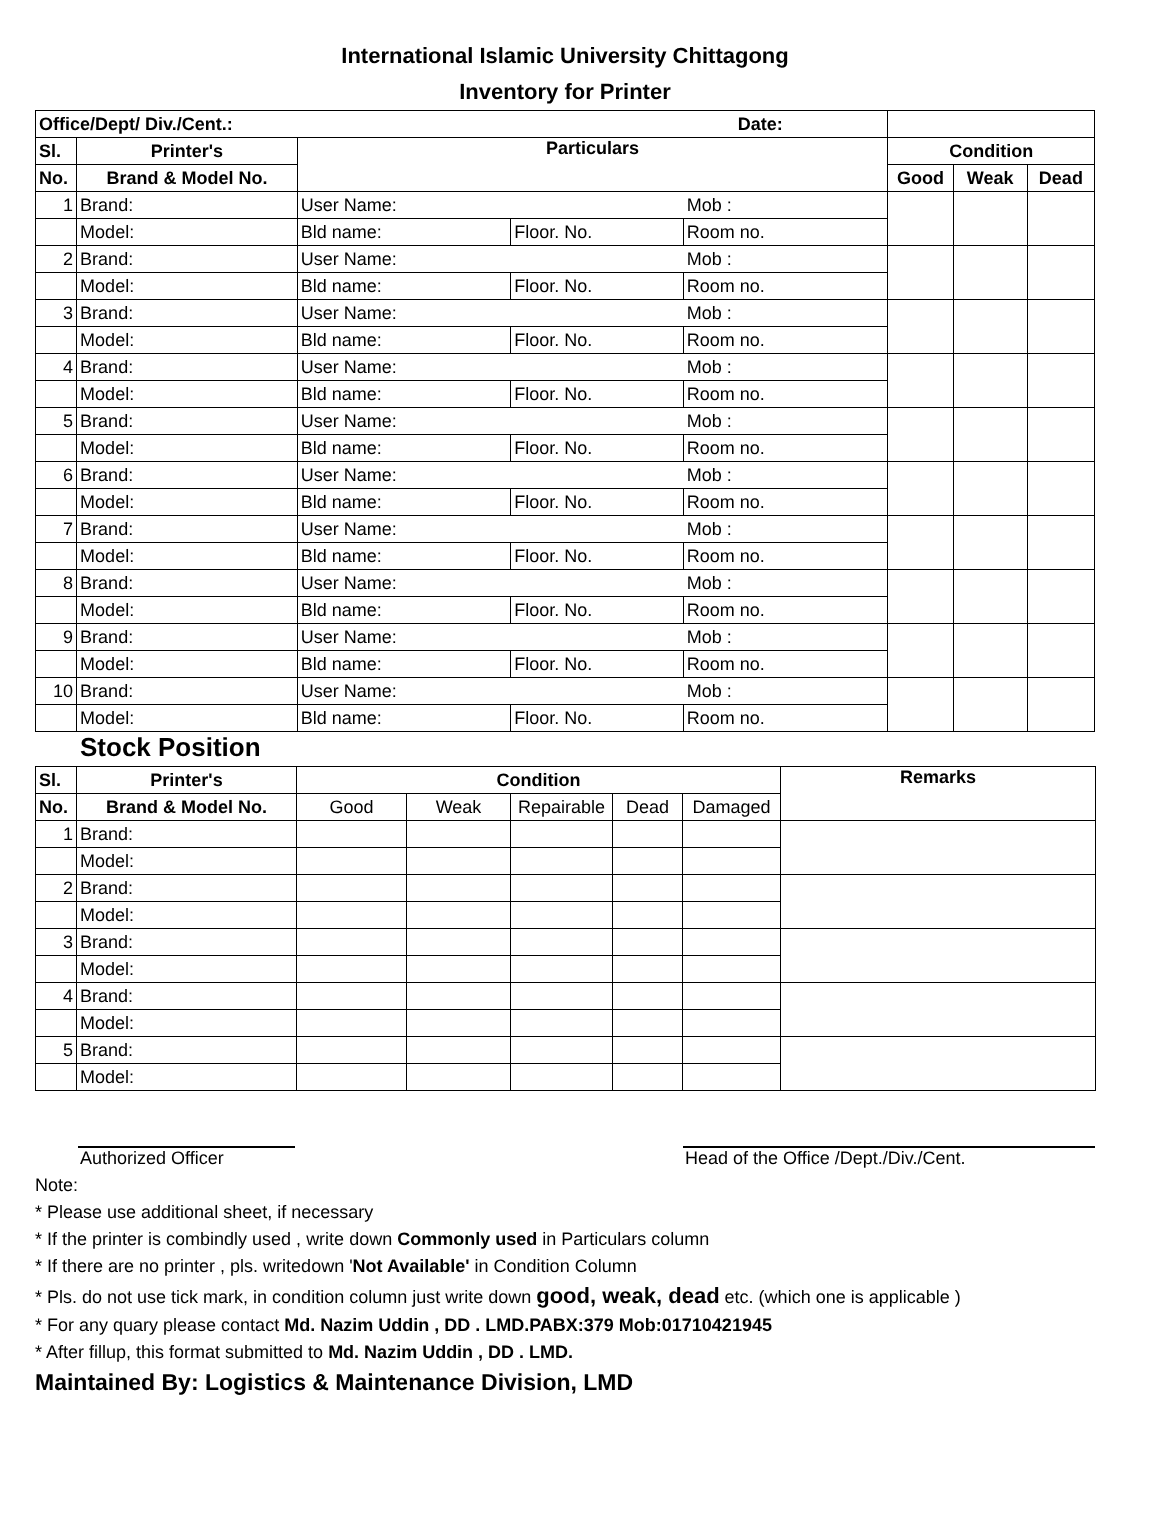International Islamic University Chittagong
Inventory for Printer
| Office/Dept/ Div./Cent.: Date: | | | | | | | |
| --- | --- | --- | --- | --- | --- | --- | --- |
| Sl. | Printer's | Particulars | | | Condition | | |
| No. | Brand & Model No. | | | | Good | Weak | Dead |
| 1 | Brand: | User Name: Mob : | | | | | |
| | Model: | Bld name: | Floor. No. | Room no. | | | |
| 2 | Brand: | User Name: Mob : | | | | | |
| | Model: | Bld name: | Floor. No. | Room no. | | | |
| 3 | Brand: | User Name: Mob : | | | | | |
| | Model: | Bld name: | Floor. No. | Room no. | | | |
| 4 | Brand: | User Name: Mob : | | | | | |
| | Model: | Bld name: | Floor. No. | Room no. | | | |
| 5 | Brand: | User Name: Mob : | | | | | |
| | Model: | Bld name: | Floor. No. | Room no. | | | |
| 6 | Brand: | User Name: Mob : | | | | | |
| | Model: | Bld name: | Floor. No. | Room no. | | | |
| 7 | Brand: | User Name: Mob : | | | | | |
| | Model: | Bld name: | Floor. No. | Room no. | | | |
| 8 | Brand: | User Name: Mob : | | | | | |
| | Model: | Bld name: | Floor. No. | Room no. | | | |
| 9 | Brand: | User Name: Mob : | | | | | |
| | Model: | Bld name: | Floor. No. | Room no. | | | |
| 10 | Brand: | User Name: Mob : | | | | | |
| | Model: | Bld name: | Floor. No. | Room no. | | | |
Stock Position
| Sl. | Printer's | Condition | | | | | Remarks |
| --- | --- | --- | --- | --- | --- | --- | --- |
| No. | Brand & Model No. | Good | Weak | Repairable | Dead | Damaged | |
| 1 | Brand: | | | | | | |
| | Model: | | | | | | |
| 2 | Brand: | | | | | | |
| | Model: | | | | | | |
| 3 | Brand: | | | | | | |
| | Model: | | | | | | |
| 4 | Brand: | | | | | | |
| | Model: | | | | | | |
| 5 | Brand: | | | | | | |
| | Model: | | | | | | |
Authorized Officer Head of the Office /Dept./Div./Cent.
Note:
* Please use additional sheet, if necessary
* If the printer is combindly used , write down Commonly used in Particulars column
* If there are no printer , pls. writedown 'Not Available' in Condition Column
* Pls. do not use tick mark, in condition column just write down good, weak, dead etc. (which one is applicable )
* For any quary please contact Md. Nazim Uddin , DD . LMD.PABX:379 Mob:01710421945
* After fillup, this format submitted to Md. Nazim Uddin , DD . LMD.
Maintained By: Logistics & Maintenance Division, LMD